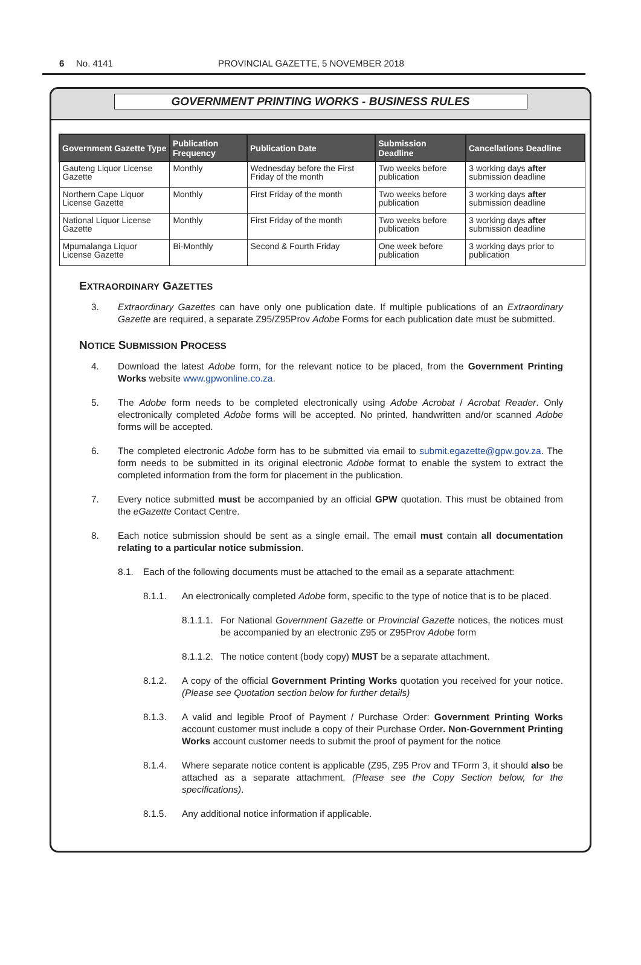6 No. 4141 PROVINCIAL GAZETTE, 5 NOVEMBER 2018
GOVERNMENT PRINTING WORKS - BUSINESS RULES
| Government Gazette Type | Publication Frequency | Publication Date | Submission Deadline | Cancellations Deadline |
| --- | --- | --- | --- | --- |
| Gauteng Liquor License Gazette | Monthly | Wednesday before the First Friday of the month | Two weeks before publication | 3 working days after submission deadline |
| Northern Cape Liquor License Gazette | Monthly | First Friday of the month | Two weeks before publication | 3 working days after submission deadline |
| National Liquor License Gazette | Monthly | First Friday of the month | Two weeks before publication | 3 working days after submission deadline |
| Mpumalanga Liquor License Gazette | Bi-Monthly | Second & Fourth Friday | One week before publication | 3 working days prior to publication |
EXTRAORDINARY GAZETTES
3. Extraordinary Gazettes can have only one publication date. If multiple publications of an Extraordinary Gazette are required, a separate Z95/Z95Prov Adobe Forms for each publication date must be submitted.
NOTICE SUBMISSION PROCESS
4. Download the latest Adobe form, for the relevant notice to be placed, from the Government Printing Works website www.gpwonline.co.za.
5. The Adobe form needs to be completed electronically using Adobe Acrobat / Acrobat Reader. Only electronically completed Adobe forms will be accepted. No printed, handwritten and/or scanned Adobe forms will be accepted.
6. The completed electronic Adobe form has to be submitted via email to submit.egazette@gpw.gov.za. The form needs to be submitted in its original electronic Adobe format to enable the system to extract the completed information from the form for placement in the publication.
7. Every notice submitted must be accompanied by an official GPW quotation. This must be obtained from the eGazette Contact Centre.
8. Each notice submission should be sent as a single email. The email must contain all documentation relating to a particular notice submission.
8.1. Each of the following documents must be attached to the email as a separate attachment:
8.1.1. An electronically completed Adobe form, specific to the type of notice that is to be placed.
8.1.1.1. For National Government Gazette or Provincial Gazette notices, the notices must be accompanied by an electronic Z95 or Z95Prov Adobe form
8.1.1.2. The notice content (body copy) MUST be a separate attachment.
8.1.2. A copy of the official Government Printing Works quotation you received for your notice. (Please see Quotation section below for further details)
8.1.3. A valid and legible Proof of Payment / Purchase Order: Government Printing Works account customer must include a copy of their Purchase Order. Non-Government Printing Works account customer needs to submit the proof of payment for the notice
8.1.4. Where separate notice content is applicable (Z95, Z95 Prov and TForm 3, it should also be attached as a separate attachment. (Please see the Copy Section below, for the specifications).
8.1.5. Any additional notice information if applicable.